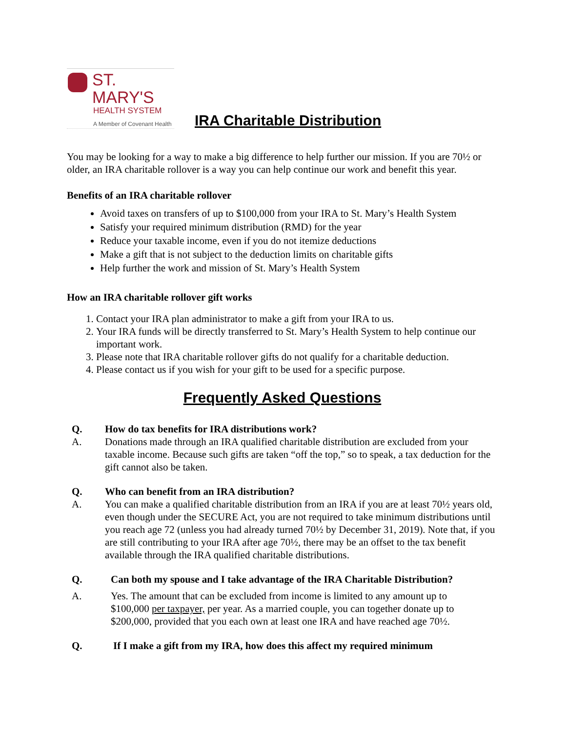ST. MARY'S
HEALTH SYSTEM
A Member of Covenant Health
IRA Charitable Distribution
You may be looking for a way to make a big difference to help further our mission. If you are 70½ or older, an IRA charitable rollover is a way you can help continue our work and benefit this year.
Benefits of an IRA charitable rollover
Avoid taxes on transfers of up to $100,000 from your IRA to St. Mary’s Health System
Satisfy your required minimum distribution (RMD) for the year
Reduce your taxable income, even if you do not itemize deductions
Make a gift that is not subject to the deduction limits on charitable gifts
Help further the work and mission of St. Mary’s Health System
How an IRA charitable rollover gift works
1. Contact your IRA plan administrator to make a gift from your IRA to us.
2. Your IRA funds will be directly transferred to St. Mary’s Health System to help continue our important work.
3. Please note that IRA charitable rollover gifts do not qualify for a charitable deduction.
4. Please contact us if you wish for your gift to be used for a specific purpose.
Frequently Asked Questions
Q. How do tax benefits for IRA distributions work? A. Donations made through an IRA qualified charitable distribution are excluded from your taxable income. Because such gifts are taken “off the top,” so to speak, a tax deduction for the gift cannot also be taken.
Q. Who can benefit from an IRA distribution? A. You can make a qualified charitable distribution from an IRA if you are at least 70½ years old, even though under the SECURE Act, you are not required to take minimum distributions until you reach age 72 (unless you had already turned 70½ by December 31, 2019). Note that, if you are still contributing to your IRA after age 70½, there may be an offset to the tax benefit available through the IRA qualified charitable distributions.
Q. Can both my spouse and I take advantage of the IRA Charitable Distribution? A. Yes. The amount that can be excluded from income is limited to any amount up to $100,000 per taxpayer, per year. As a married couple, you can together donate up to $200,000, provided that you each own at least one IRA and have reached age 70½.
Q. If I make a gift from my IRA, how does this affect my required minimum